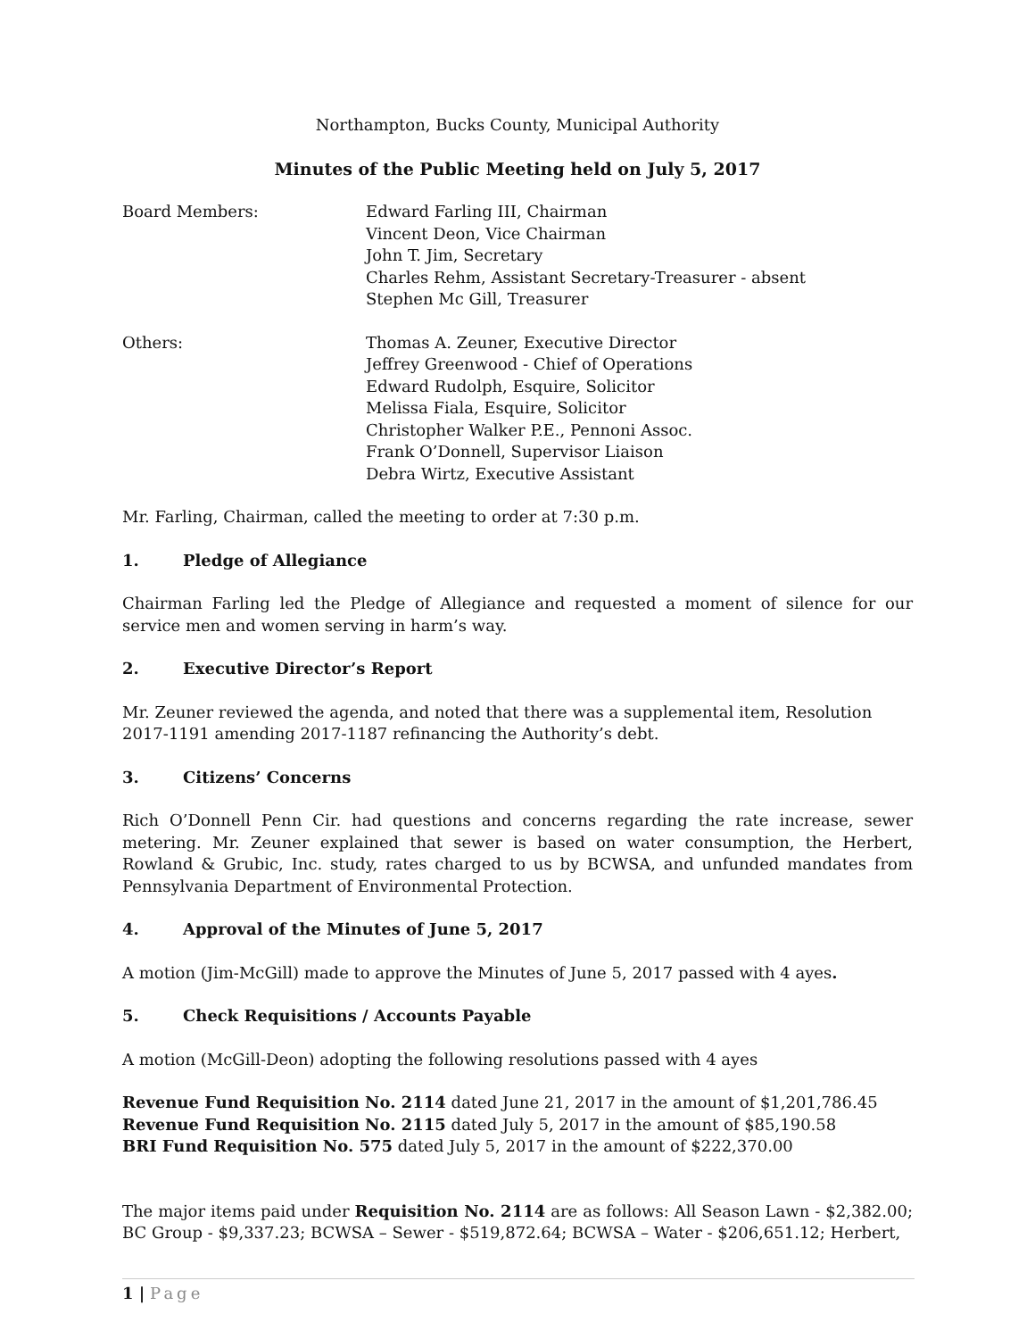Northampton, Bucks County, Municipal Authority
Minutes of the Public Meeting held on July 5, 2017
Board Members: Edward Farling III, Chairman
Vincent Deon, Vice Chairman
John T. Jim, Secretary
Charles Rehm, Assistant Secretary-Treasurer - absent
Stephen Mc Gill, Treasurer
Others: Thomas A. Zeuner, Executive Director
Jeffrey Greenwood - Chief of Operations
Edward Rudolph, Esquire, Solicitor
Melissa Fiala, Esquire, Solicitor
Christopher Walker P.E., Pennoni Assoc.
Frank O’Donnell, Supervisor Liaison
Debra Wirtz, Executive Assistant
Mr. Farling, Chairman, called the meeting to order at 7:30 p.m.
1. Pledge of Allegiance
Chairman Farling led the Pledge of Allegiance and requested a moment of silence for our service men and women serving in harm’s way.
2. Executive Director’s Report
Mr. Zeuner reviewed the agenda, and noted that there was a supplemental item, Resolution 2017-1191 amending 2017-1187 refinancing the Authority’s debt.
3. Citizens’ Concerns
Rich O’Donnell Penn Cir. had questions and concerns regarding the rate increase, sewer metering. Mr. Zeuner explained that sewer is based on water consumption, the Herbert, Rowland & Grubic, Inc. study, rates charged to us by BCWSA, and unfunded mandates from Pennsylvania Department of Environmental Protection.
4. Approval of the Minutes of June 5, 2017
A motion (Jim-McGill) made to approve the Minutes of June 5, 2017 passed with 4 ayes.
5. Check Requisitions / Accounts Payable
A motion (McGill-Deon) adopting the following resolutions passed with 4 ayes
Revenue Fund Requisition No. 2114 dated June 21, 2017 in the amount of $1,201,786.45
Revenue Fund Requisition No. 2115 dated July 5, 2017 in the amount of $85,190.58
BRI Fund Requisition No. 575 dated July 5, 2017 in the amount of $222,370.00
The major items paid under Requisition No. 2114 are as follows: All Season Lawn - $2,382.00; BC Group - $9,337.23; BCWSA – Sewer - $519,872.64; BCWSA – Water - $206,651.12; Herbert,
1 | Page